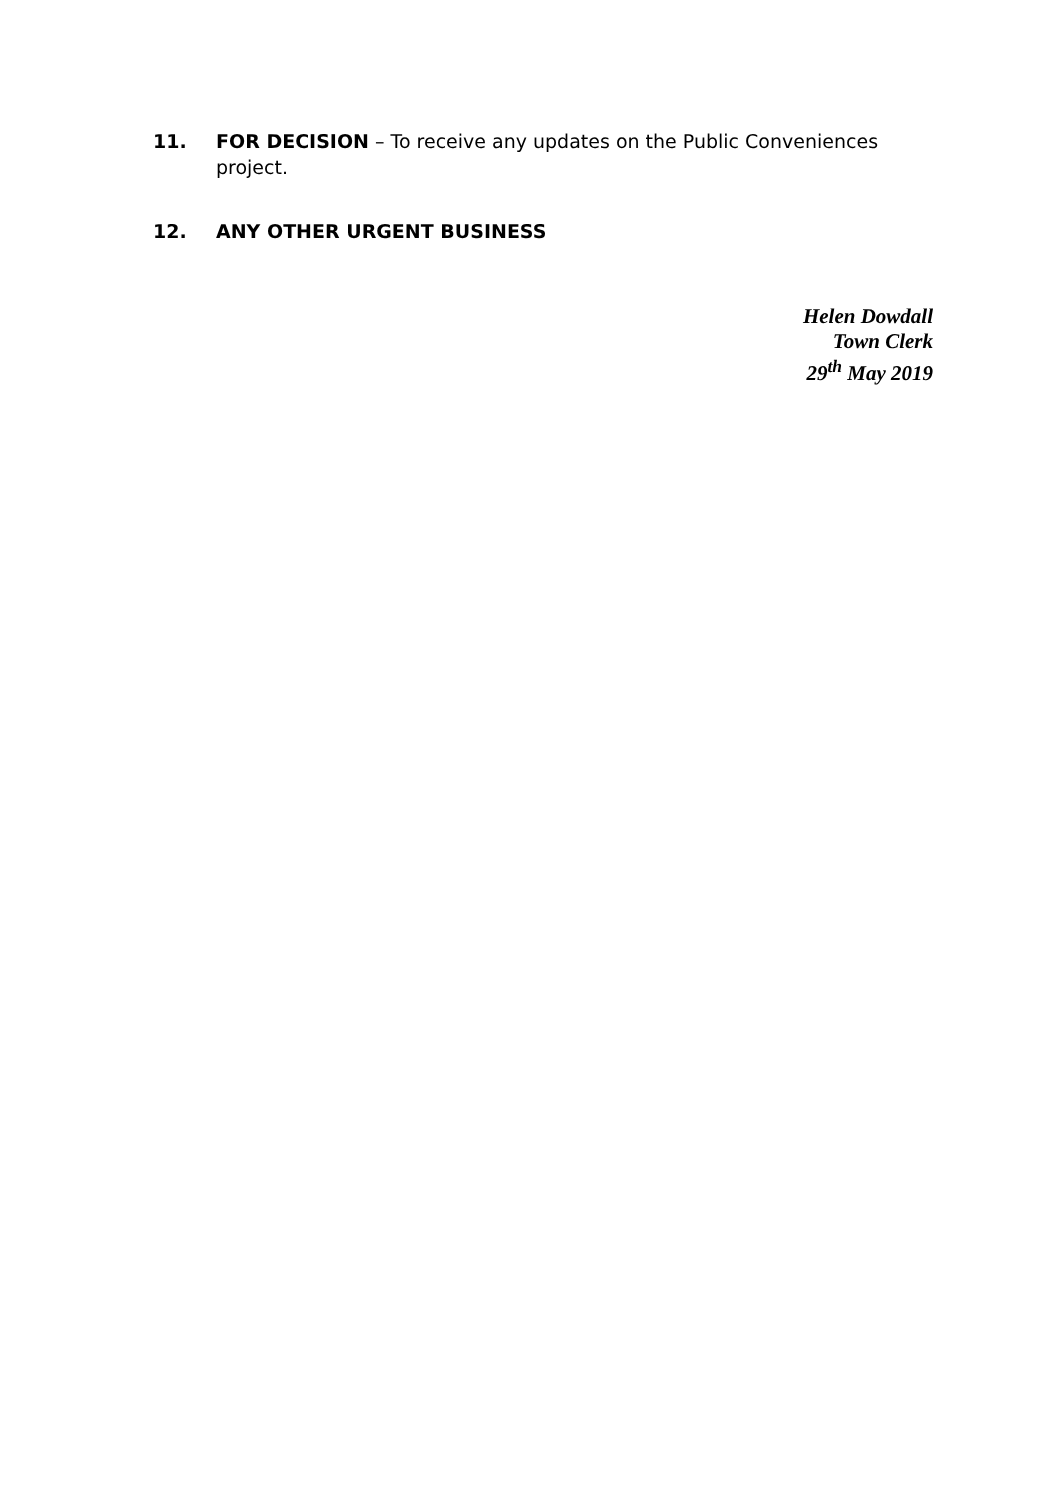11. FOR DECISION – To receive any updates on the Public Conveniences project.
12. ANY OTHER URGENT BUSINESS
Helen Dowdall
Town Clerk
29<sup>th</sup> May 2019